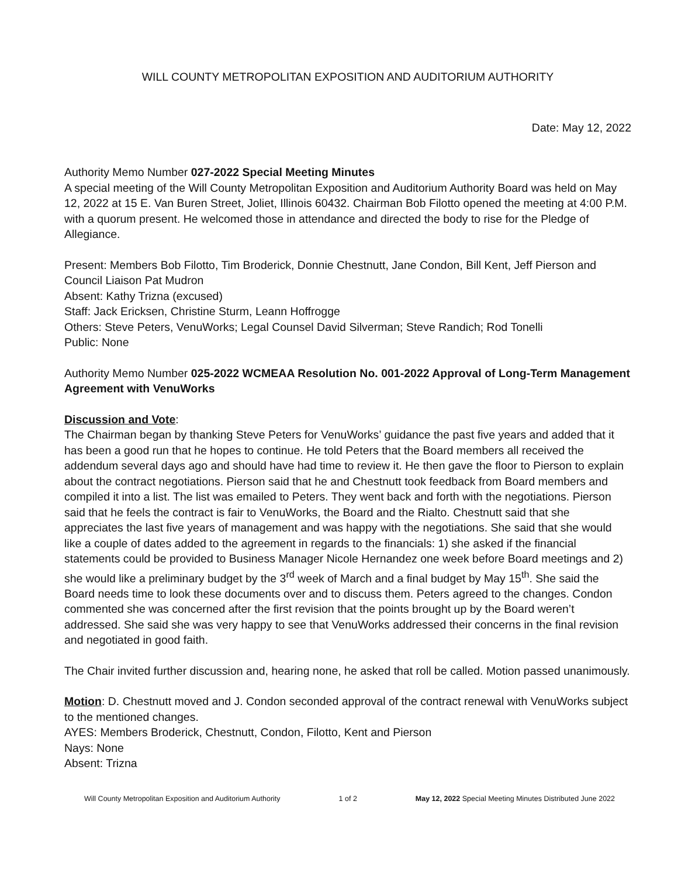WILL COUNTY METROPOLITAN EXPOSITION AND AUDITORIUM AUTHORITY
Date: May 12, 2022
Authority Memo Number 027-2022 Special Meeting Minutes
A special meeting of the Will County Metropolitan Exposition and Auditorium Authority Board was held on May 12, 2022 at 15 E. Van Buren Street, Joliet, Illinois 60432. Chairman Bob Filotto opened the meeting at 4:00 P.M. with a quorum present. He welcomed those in attendance and directed the body to rise for the Pledge of Allegiance.
Present: Members Bob Filotto, Tim Broderick, Donnie Chestnutt, Jane Condon, Bill Kent, Jeff Pierson and Council Liaison Pat Mudron
Absent: Kathy Trizna (excused)
Staff: Jack Ericksen, Christine Sturm, Leann Hoffrogge
Others: Steve Peters, VenuWorks; Legal Counsel David Silverman; Steve Randich; Rod Tonelli
Public: None
Authority Memo Number 025-2022 WCMEAA Resolution No. 001-2022 Approval of Long-Term Management Agreement with VenuWorks
Discussion and Vote:
The Chairman began by thanking Steve Peters for VenuWorks’ guidance the past five years and added that it has been a good run that he hopes to continue. He told Peters that the Board members all received the addendum several days ago and should have had time to review it. He then gave the floor to Pierson to explain about the contract negotiations. Pierson said that he and Chestnutt took feedback from Board members and compiled it into a list. The list was emailed to Peters. They went back and forth with the negotiations. Pierson said that he feels the contract is fair to VenuWorks, the Board and the Rialto. Chestnutt said that she appreciates the last five years of management and was happy with the negotiations. She said that she would like a couple of dates added to the agreement in regards to the financials: 1) she asked if the financial statements could be provided to Business Manager Nicole Hernandez one week before Board meetings and 2) she would like a preliminary budget by the 3<sup>rd</sup> week of March and a final budget by May 15<sup>th</sup>. She said the Board needs time to look these documents over and to discuss them. Peters agreed to the changes. Condon commented she was concerned after the first revision that the points brought up by the Board weren’t addressed. She said she was very happy to see that VenuWorks addressed their concerns in the final revision and negotiated in good faith.
The Chair invited further discussion and, hearing none, he asked that roll be called. Motion passed unanimously.
Motion: D. Chestnutt moved and J. Condon seconded approval of the contract renewal with VenuWorks subject to the mentioned changes.
AYES: Members Broderick, Chestnutt, Condon, Filotto, Kent and Pierson
Nays: None
Absent: Trizna
Will County Metropolitan Exposition and Auditorium Authority 1 of 2 May 12, 2022 Special Meeting Minutes Distributed June 2022